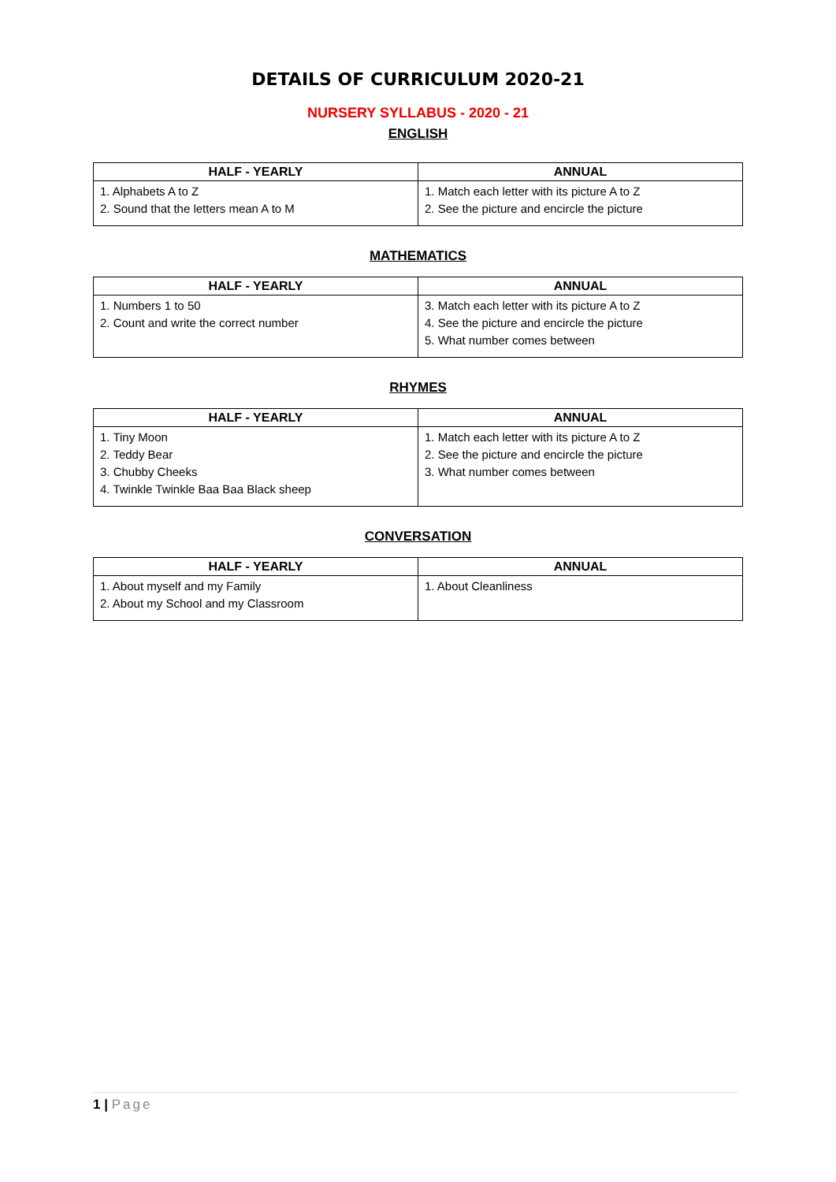DETAILS OF CURRICULUM 2020-21
NURSERY SYLLABUS - 2020 - 21
ENGLISH
| HALF - YEARLY | ANNUAL |
| --- | --- |
| 1. Alphabets A to Z 2. Sound that the letters mean A to M | 1. Match each letter with its picture A to Z 2. See the picture and encircle the picture |
MATHEMATICS
| HALF - YEARLY | ANNUAL |
| --- | --- |
| 1. Numbers 1 to 50 2. Count and write the correct number | 3. Match each letter with its picture A to Z 4. See the picture and encircle the picture 5. What number comes between |
RHYMES
| HALF - YEARLY | ANNUAL |
| --- | --- |
| 1. Tiny Moon 2. Teddy Bear 3. Chubby Cheeks 4. Twinkle Twinkle Baa Baa Black sheep | 1. Match each letter with its picture A to Z 2. See the picture and encircle the picture 3. What number comes between |
CONVERSATION
| HALF - YEARLY | ANNUAL |
| --- | --- |
| 1. About myself and my Family 2. About my School and my Classroom | 1. About Cleanliness |
1 | Page